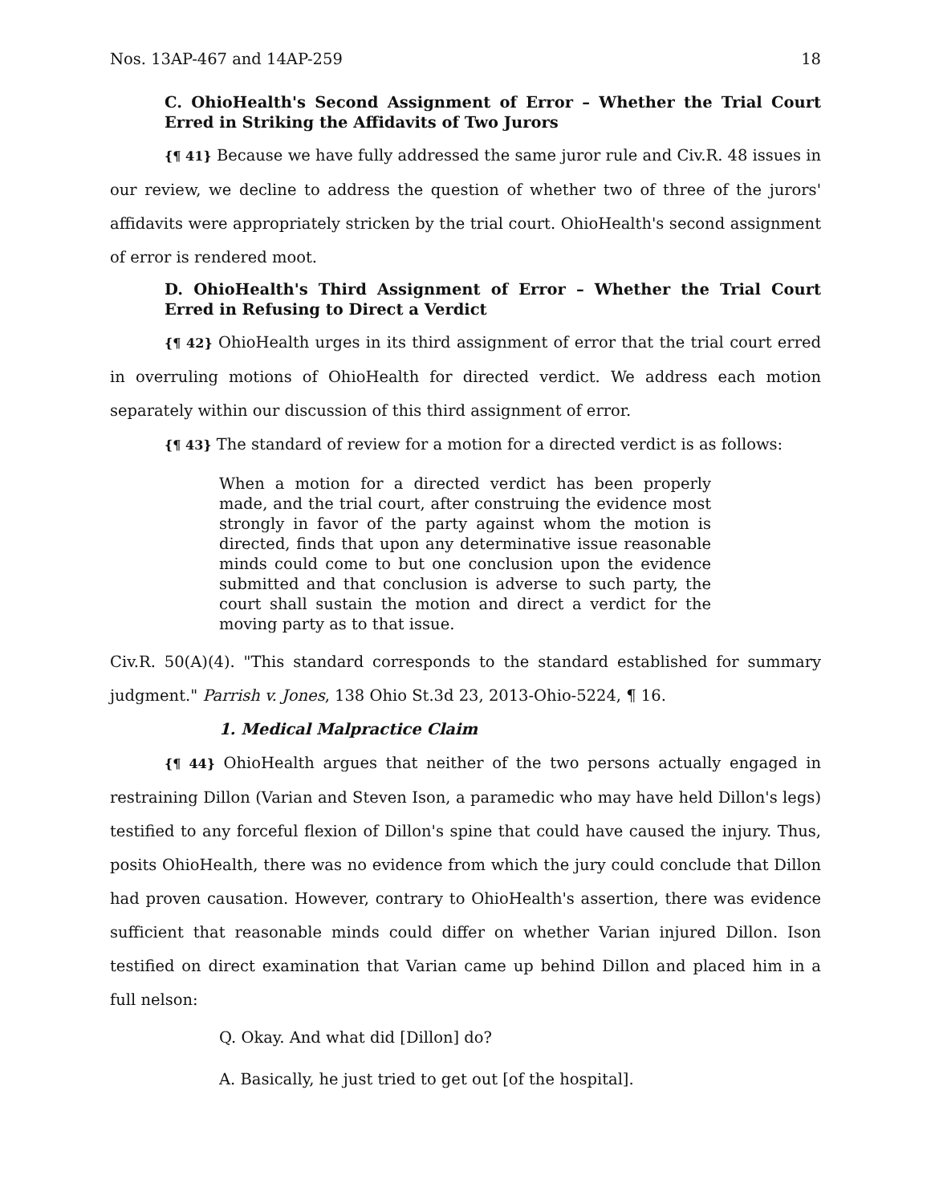Nos. 13AP-467 and 14AP-259 18
C. OhioHealth's Second Assignment of Error – Whether the Trial Court Erred in Striking the Affidavits of Two Jurors
{¶ 41} Because we have fully addressed the same juror rule and Civ.R. 48 issues in our review, we decline to address the question of whether two of three of the jurors' affidavits were appropriately stricken by the trial court. OhioHealth's second assignment of error is rendered moot.
D. OhioHealth's Third Assignment of Error – Whether the Trial Court Erred in Refusing to Direct a Verdict
{¶ 42} OhioHealth urges in its third assignment of error that the trial court erred in overruling motions of OhioHealth for directed verdict. We address each motion separately within our discussion of this third assignment of error.
{¶ 43} The standard of review for a motion for a directed verdict is as follows:
When a motion for a directed verdict has been properly made, and the trial court, after construing the evidence most strongly in favor of the party against whom the motion is directed, finds that upon any determinative issue reasonable minds could come to but one conclusion upon the evidence submitted and that conclusion is adverse to such party, the court shall sustain the motion and direct a verdict for the moving party as to that issue.
Civ.R. 50(A)(4). "This standard corresponds to the standard established for summary judgment." Parrish v. Jones, 138 Ohio St.3d 23, 2013-Ohio-5224, ¶ 16.
1. Medical Malpractice Claim
{¶ 44} OhioHealth argues that neither of the two persons actually engaged in restraining Dillon (Varian and Steven Ison, a paramedic who may have held Dillon's legs) testified to any forceful flexion of Dillon's spine that could have caused the injury. Thus, posits OhioHealth, there was no evidence from which the jury could conclude that Dillon had proven causation. However, contrary to OhioHealth's assertion, there was evidence sufficient that reasonable minds could differ on whether Varian injured Dillon. Ison testified on direct examination that Varian came up behind Dillon and placed him in a full nelson:
Q. Okay. And what did [Dillon] do?
A. Basically, he just tried to get out [of the hospital].